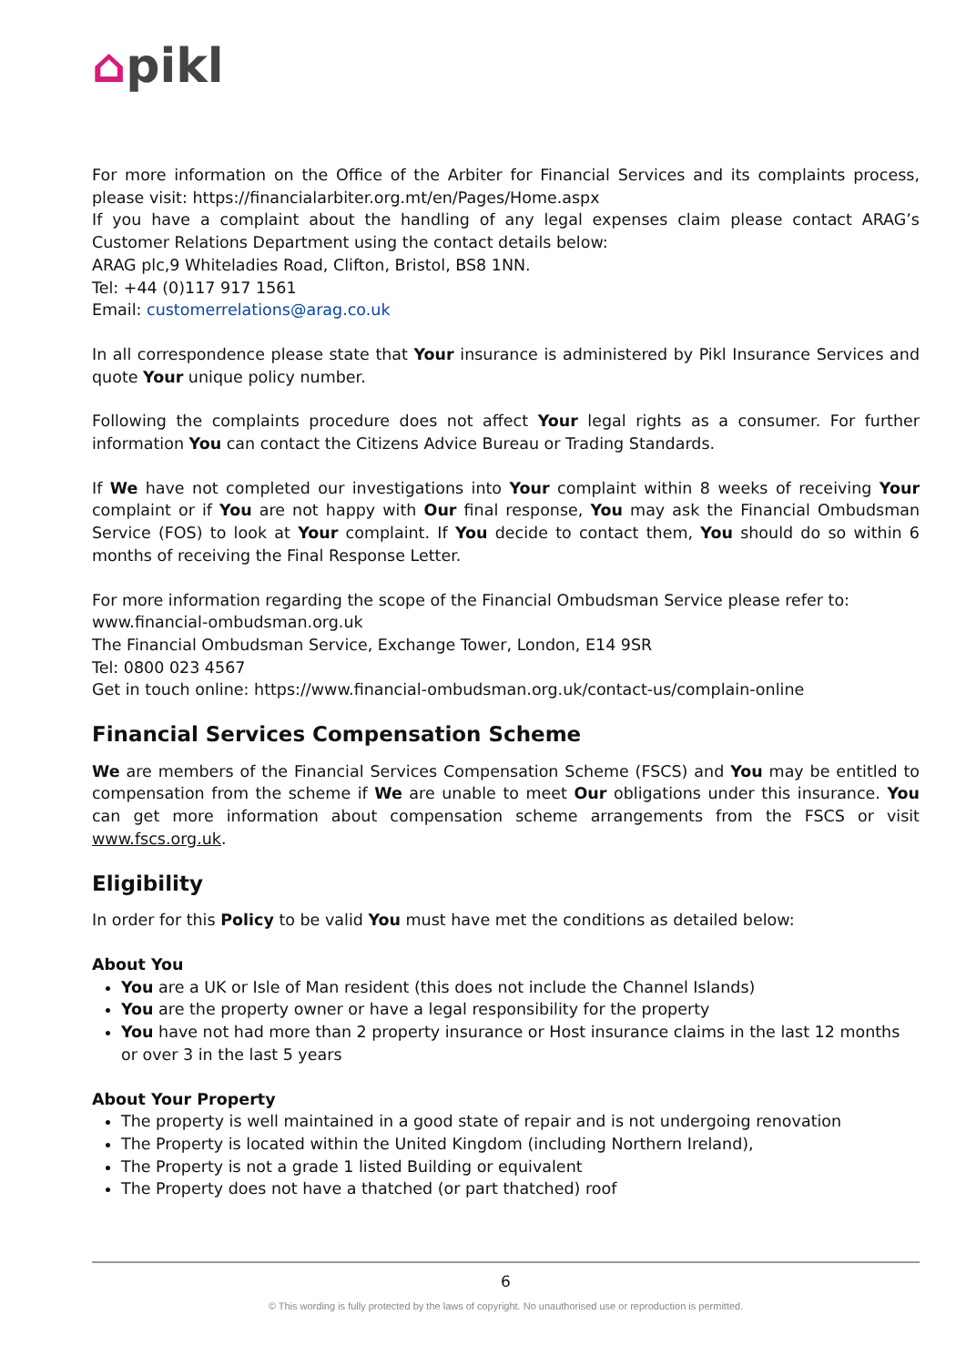⌂pikl
For more information on the Office of the Arbiter for Financial Services and its complaints process, please visit: https://financialarbiter.org.mt/en/Pages/Home.aspx
If you have a complaint about the handling of any legal expenses claim please contact ARAG’s Customer Relations Department using the contact details below:
ARAG plc,9 Whiteladies Road, Clifton, Bristol, BS8 1NN.
Tel: +44 (0)117 917 1561
Email: customerrelations@arag.co.uk
In all correspondence please state that Your insurance is administered by Pikl Insurance Services and quote Your unique policy number.
Following the complaints procedure does not affect Your legal rights as a consumer. For further information You can contact the Citizens Advice Bureau or Trading Standards.
If We have not completed our investigations into Your complaint within 8 weeks of receiving Your complaint or if You are not happy with Our final response, You may ask the Financial Ombudsman Service (FOS) to look at Your complaint. If You decide to contact them, You should do so within 6 months of receiving the Final Response Letter.
For more information regarding the scope of the Financial Ombudsman Service please refer to:
www.financial-ombudsman.org.uk
The Financial Ombudsman Service, Exchange Tower, London, E14 9SR
Tel: 0800 023 4567
Get in touch online: https://www.financial-ombudsman.org.uk/contact-us/complain-online
Financial Services Compensation Scheme
We are members of the Financial Services Compensation Scheme (FSCS) and You may be entitled to compensation from the scheme if We are unable to meet Our obligations under this insurance. You can get more information about compensation scheme arrangements from the FSCS or visit www.fscs.org.uk.
Eligibility
In order for this Policy to be valid You must have met the conditions as detailed below:
About You
You are a UK or Isle of Man resident (this does not include the Channel Islands)
You are the property owner or have a legal responsibility for the property
You have not had more than 2 property insurance or Host insurance claims in the last 12 months or over 3 in the last 5 years
About Your Property
The property is well maintained in a good state of repair and is not undergoing renovation
The Property is located within the United Kingdom (including Northern Ireland),
The Property is not a grade 1 listed Building or equivalent
The Property does not have a thatched (or part thatched) roof
6
© This wording is fully protected by the laws of copyright. No unauthorised use or reproduction is permitted.